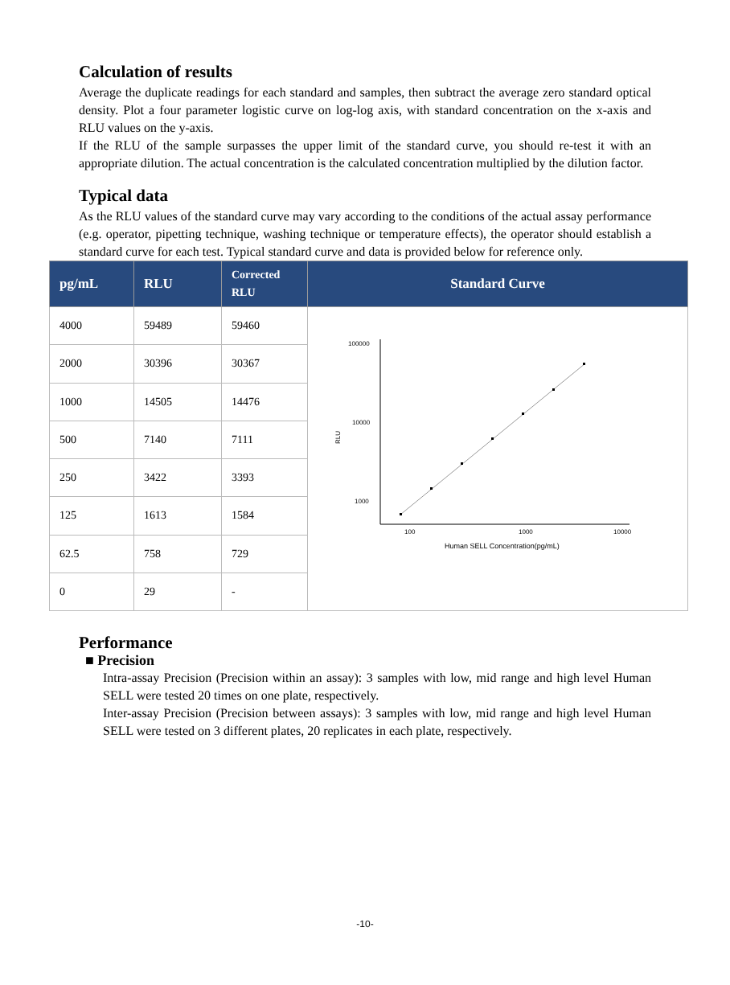Calculation of results
Average the duplicate readings for each standard and samples, then subtract the average zero standard optical density. Plot a four parameter logistic curve on log-log axis, with standard concentration on the x-axis and RLU values on the y-axis.
If the RLU of the sample surpasses the upper limit of the standard curve, you should re-test it with an appropriate dilution. The actual concentration is the calculated concentration multiplied by the dilution factor.
Typical data
As the RLU values of the standard curve may vary according to the conditions of the actual assay performance (e.g. operator, pipetting technique, washing technique or temperature effects), the operator should establish a standard curve for each test. Typical standard curve and data is provided below for reference only.
| pg/mL | RLU | Corrected RLU | Standard Curve |
| --- | --- | --- | --- |
| 4000 | 59489 | 59460 | 100000 10000 1000 100 1000 10000 Human SELL Concentration(pg/mL) RLU |
| 2000 | 30396 | 30367 | |
| 1000 | 14505 | 14476 | |
| 500 | 7140 | 7111 | |
| 250 | 3422 | 3393 | |
| 125 | 1613 | 1584 | |
| 62.5 | 758 | 729 | |
| 0 | 29 | - | |
Performance
■ Precision
Intra-assay Precision (Precision within an assay): 3 samples with low, mid range and high level Human SELL were tested 20 times on one plate, respectively.
Inter-assay Precision (Precision between assays): 3 samples with low, mid range and high level Human SELL were tested on 3 different plates, 20 replicates in each plate, respectively.
-10-